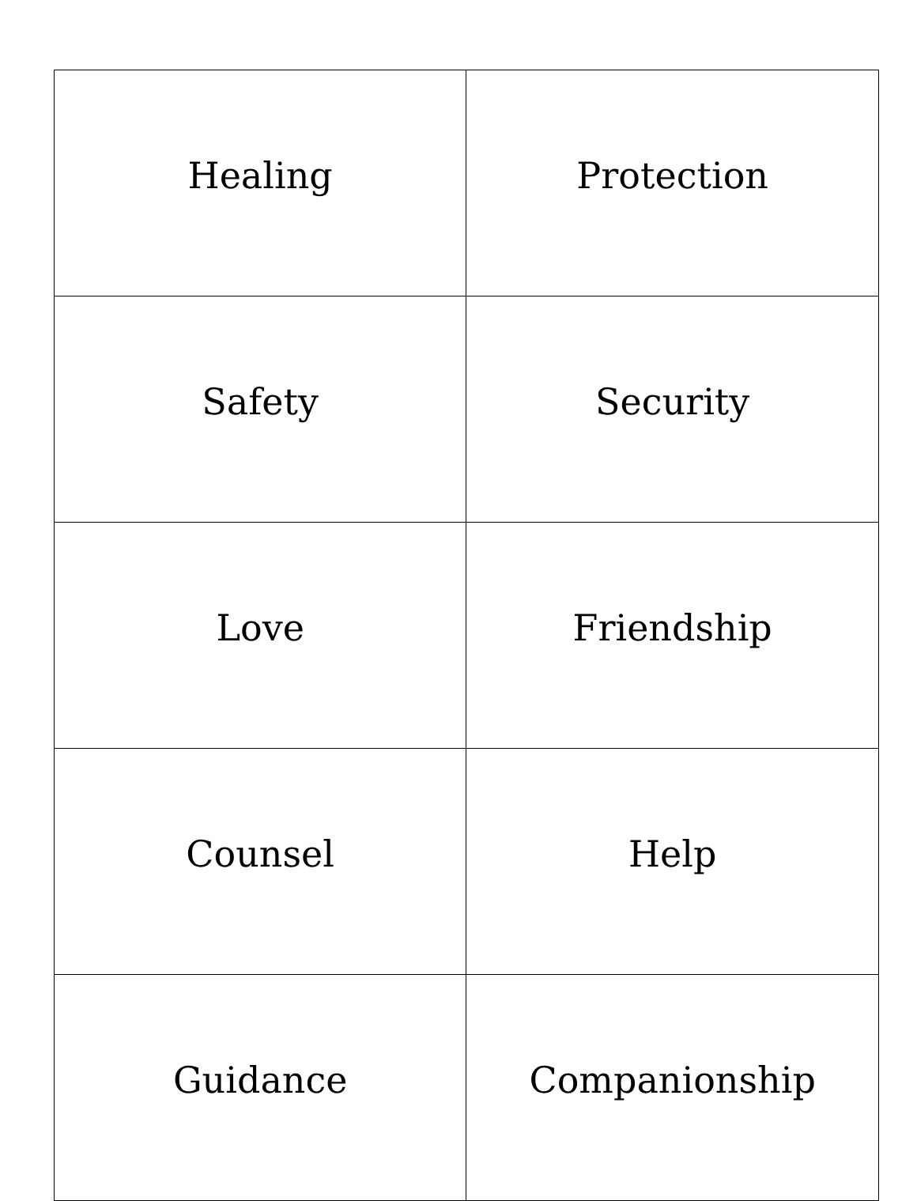| Healing | Protection |
| Safety | Security |
| Love | Friendship |
| Counsel | Help |
| Guidance | Companionship |